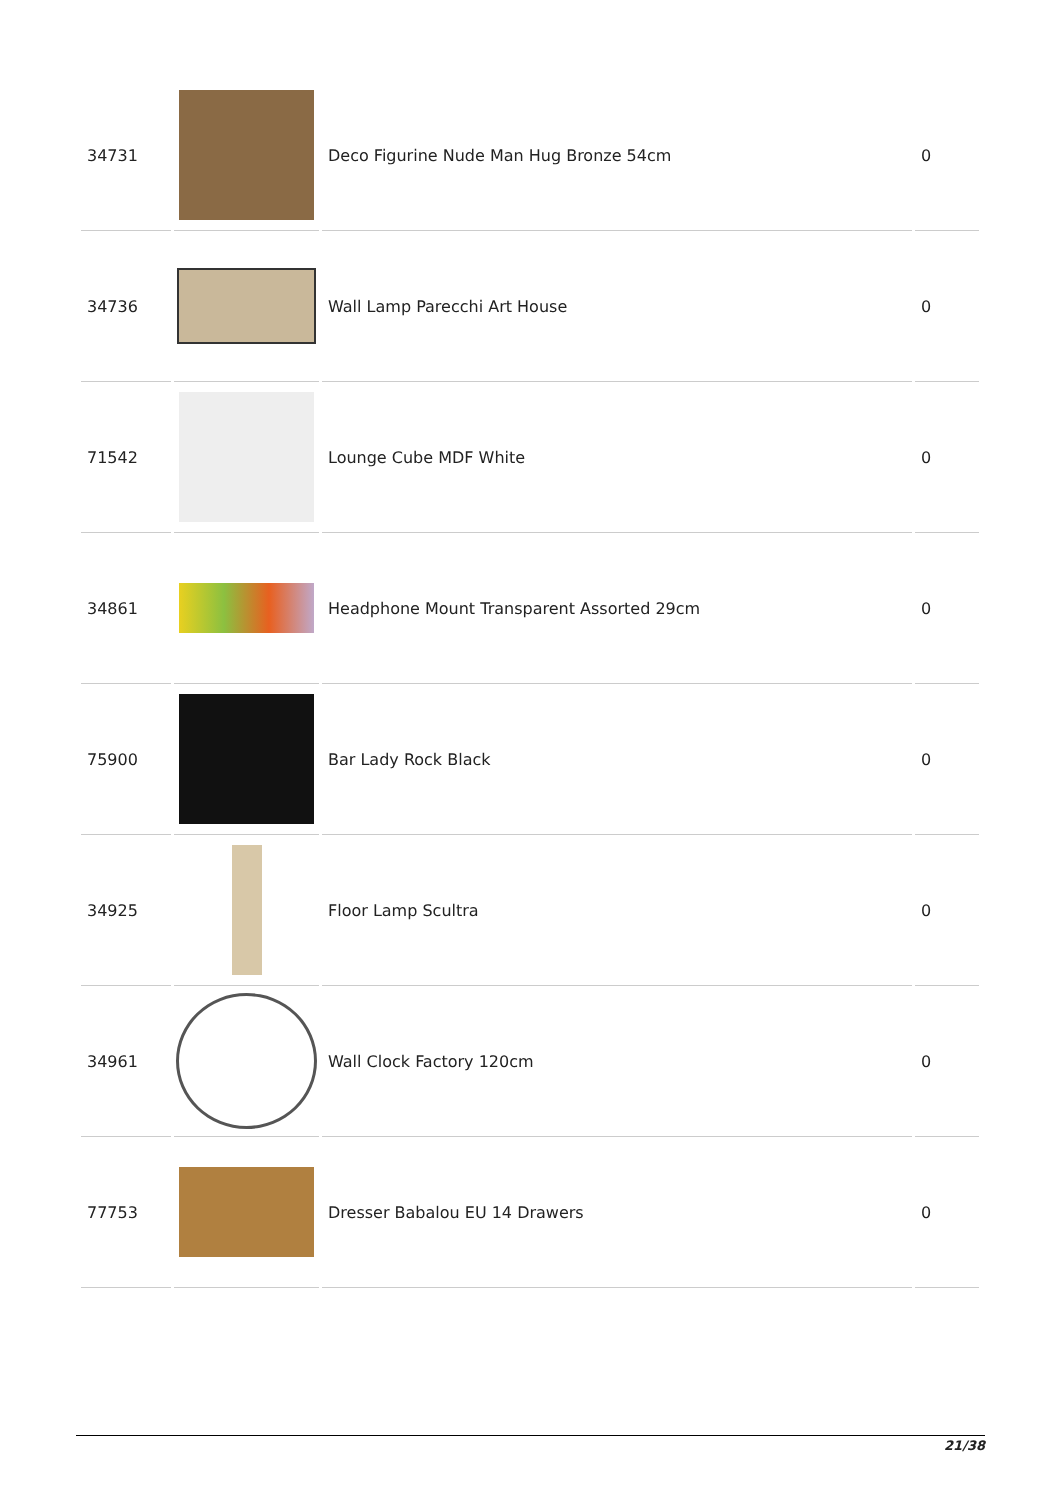| 34731 | | Deco Figurine Nude Man Hug Bronze 54cm | 0 |
| 34736 | | Wall Lamp Parecchi Art House | 0 |
| 71542 | | Lounge Cube MDF White | 0 |
| 34861 | | Headphone Mount Transparent Assorted 29cm | 0 |
| 75900 | | Bar Lady Rock Black | 0 |
| 34925 | | Floor Lamp Scultra | 0 |
| 34961 | | Wall Clock Factory 120cm | 0 |
| 77753 | | Dresser Babalou EU 14 Drawers | 0 |
21/38